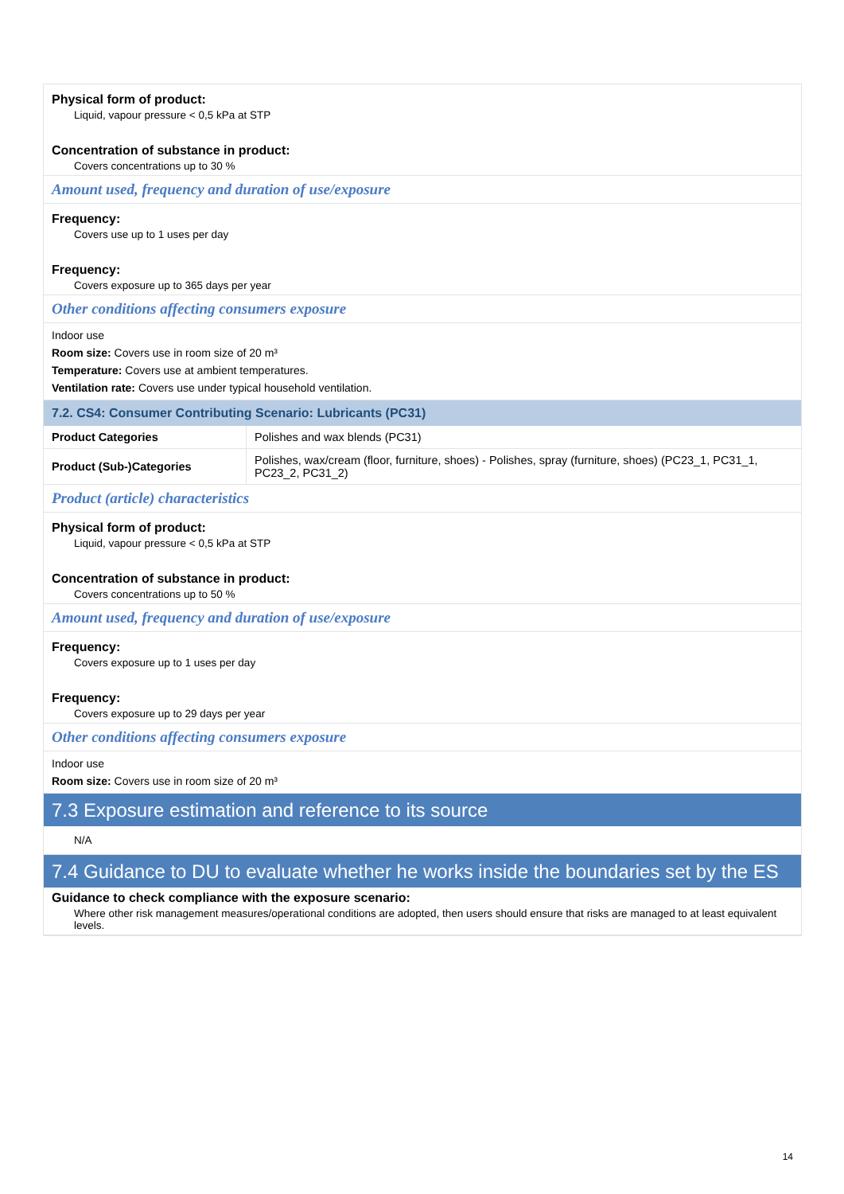Physical form of product:
Liquid, vapour pressure < 0,5 kPa at STP
Concentration of substance in product:
Covers concentrations up to 30 %
Amount used, frequency and duration of use/exposure
Frequency:
Covers use up to 1 uses per day
Frequency:
Covers exposure up to 365 days per year
Other conditions affecting consumers exposure
Indoor use
Room size: Covers use in room size of 20 m³
Temperature: Covers use at ambient temperatures.
Ventilation rate: Covers use under typical household ventilation.
7.2. CS4: Consumer Contributing Scenario: Lubricants (PC31)
| Product Categories | Polishes and wax blends (PC31) |
| Product (Sub-)Categories | Polishes, wax/cream (floor, furniture, shoes) - Polishes, spray (furniture, shoes) (PC23_1, PC31_1, PC23_2, PC31_2) |
Product (article) characteristics
Physical form of product:
Liquid, vapour pressure < 0,5 kPa at STP
Concentration of substance in product:
Covers concentrations up to 50 %
Amount used, frequency and duration of use/exposure
Frequency:
Covers exposure up to 1 uses per day
Frequency:
Covers exposure up to 29 days per year
Other conditions affecting consumers exposure
Indoor use
Room size: Covers use in room size of 20 m³
7.3 Exposure estimation and reference to its source
N/A
7.4 Guidance to DU to evaluate whether he works inside the boundaries set by the ES
Guidance to check compliance with the exposure scenario:
Where other risk management measures/operational conditions are adopted, then users should ensure that risks are managed to at least equivalent levels.
14